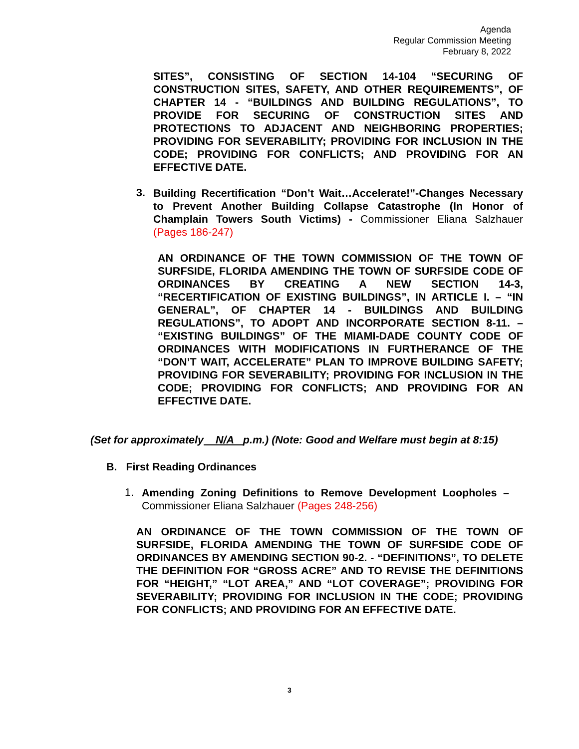Agenda
Regular Commission Meeting
February 8, 2022
SITES”, CONSISTING OF SECTION 14-104 “SECURING OF CONSTRUCTION SITES, SAFETY, AND OTHER REQUIREMENTS”, OF CHAPTER 14 - “BUILDINGS AND BUILDING REGULATIONS”, TO PROVIDE FOR SECURING OF CONSTRUCTION SITES AND PROTECTIONS TO ADJACENT AND NEIGHBORING PROPERTIES; PROVIDING FOR SEVERABILITY; PROVIDING FOR INCLUSION IN THE CODE; PROVIDING FOR CONFLICTS; AND PROVIDING FOR AN EFFECTIVE DATE.
3.
Building Recertification “Don’t Wait…Accelerate!”-Changes Necessary to Prevent Another Building Collapse Catastrophe (In Honor of Champlain Towers South Victims) - Commissioner Eliana Salzhauer (Pages 186-247)
AN ORDINANCE OF THE TOWN COMMISSION OF THE TOWN OF SURFSIDE, FLORIDA AMENDING THE TOWN OF SURFSIDE CODE OF ORDINANCES BY CREATING A NEW SECTION 14-3, “RECERTIFICATION OF EXISTING BUILDINGS”, IN ARTICLE I. – “IN GENERAL”, OF CHAPTER 14 - BUILDINGS AND BUILDING REGULATIONS”, TO ADOPT AND INCORPORATE SECTION 8-11. – “EXISTING BUILDINGS” OF THE MIAMI-DADE COUNTY CODE OF ORDINANCES WITH MODIFICATIONS IN FURTHERANCE OF THE “DON’T WAIT, ACCELERATE” PLAN TO IMPROVE BUILDING SAFETY; PROVIDING FOR SEVERABILITY; PROVIDING FOR INCLUSION IN THE CODE; PROVIDING FOR CONFLICTS; AND PROVIDING FOR AN EFFECTIVE DATE.
(Set for approximately N/A p.m.) (Note: Good and Welfare must begin at 8:15)
B. First Reading Ordinances
1.
Amending Zoning Definitions to Remove Development Loopholes – Commissioner Eliana Salzhauer (Pages 248-256)
AN ORDINANCE OF THE TOWN COMMISSION OF THE TOWN OF SURFSIDE, FLORIDA AMENDING THE TOWN OF SURFSIDE CODE OF ORDINANCES BY AMENDING SECTION 90-2. - “DEFINITIONS”, TO DELETE THE DEFINITION FOR “GROSS ACRE” AND TO REVISE THE DEFINITIONS FOR “HEIGHT,” “LOT AREA,” AND “LOT COVERAGE”; PROVIDING FOR SEVERABILITY; PROVIDING FOR INCLUSION IN THE CODE; PROVIDING FOR CONFLICTS; AND PROVIDING FOR AN EFFECTIVE DATE.
3